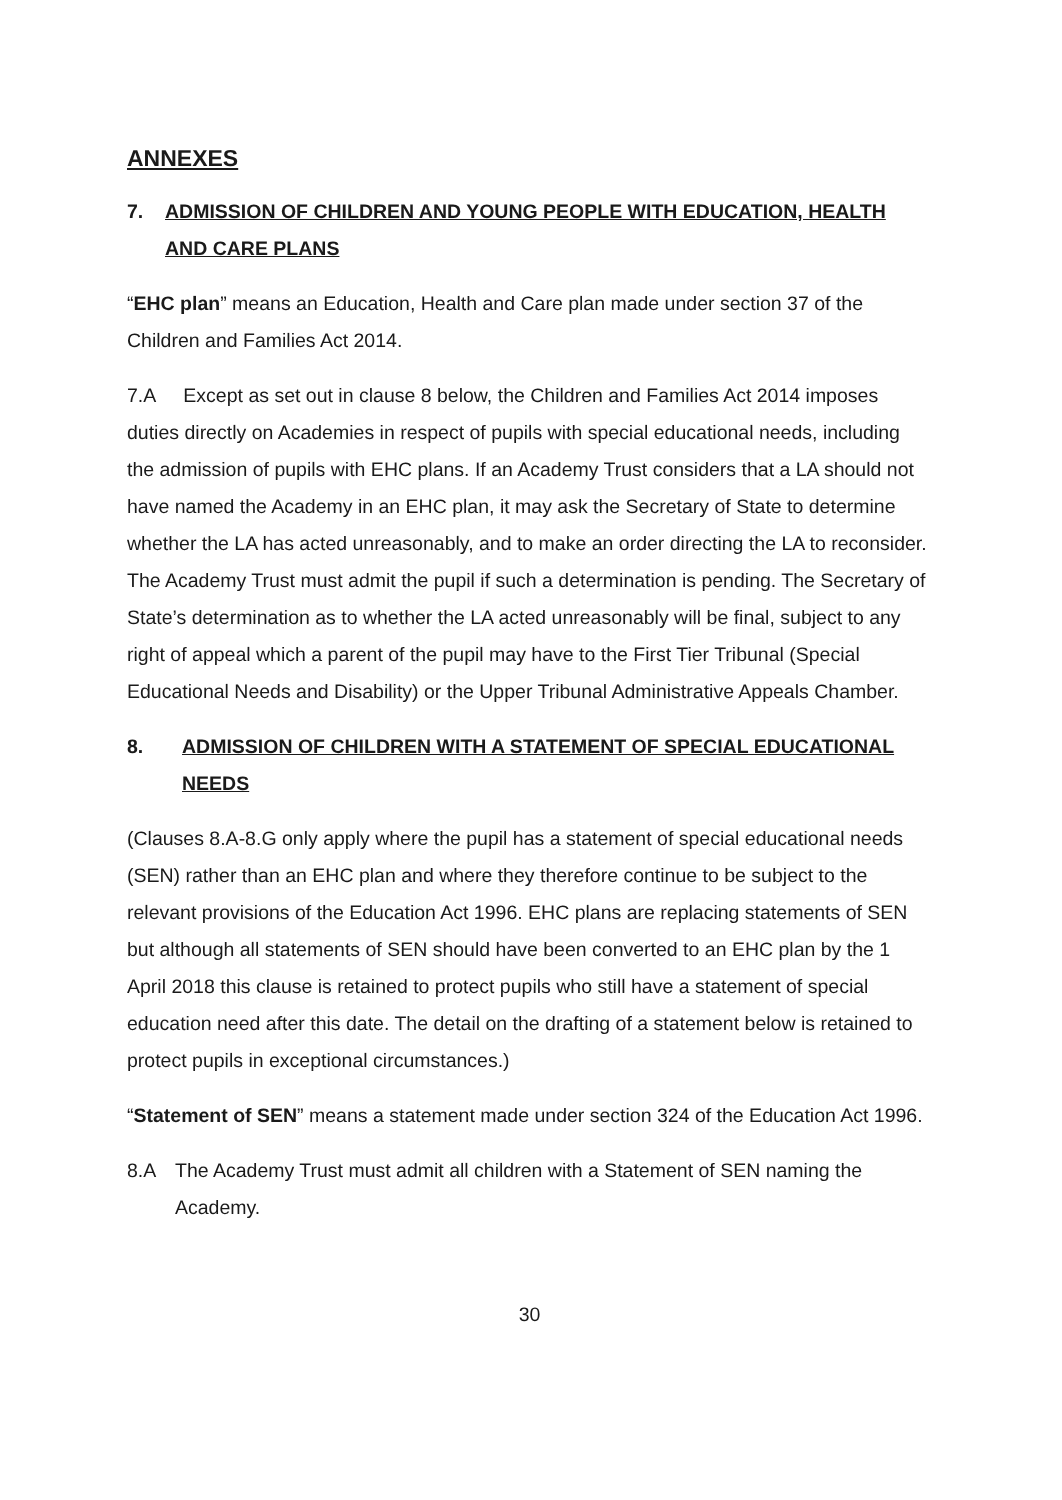ANNEXES
7. ADMISSION OF CHILDREN AND YOUNG PEOPLE WITH EDUCATION, HEALTH AND CARE PLANS
“EHC plan” means an Education, Health and Care plan made under section 37 of the Children and Families Act 2014.
7.A Except as set out in clause 8 below, the Children and Families Act 2014 imposes duties directly on Academies in respect of pupils with special educational needs, including the admission of pupils with EHC plans. If an Academy Trust considers that a LA should not have named the Academy in an EHC plan, it may ask the Secretary of State to determine whether the LA has acted unreasonably, and to make an order directing the LA to reconsider. The Academy Trust must admit the pupil if such a determination is pending. The Secretary of State’s determination as to whether the LA acted unreasonably will be final, subject to any right of appeal which a parent of the pupil may have to the First Tier Tribunal (Special Educational Needs and Disability) or the Upper Tribunal Administrative Appeals Chamber.
8. ADMISSION OF CHILDREN WITH A STATEMENT OF SPECIAL EDUCATIONAL NEEDS
(Clauses 8.A-8.G only apply where the pupil has a statement of special educational needs (SEN) rather than an EHC plan and where they therefore continue to be subject to the relevant provisions of the Education Act 1996. EHC plans are replacing statements of SEN but although all statements of SEN should have been converted to an EHC plan by the 1 April 2018 this clause is retained to protect pupils who still have a statement of special education need after this date. The detail on the drafting of a statement below is retained to protect pupils in exceptional circumstances.)
“Statement of SEN” means a statement made under section 324 of the Education Act 1996.
8.A The Academy Trust must admit all children with a Statement of SEN naming the Academy.
30